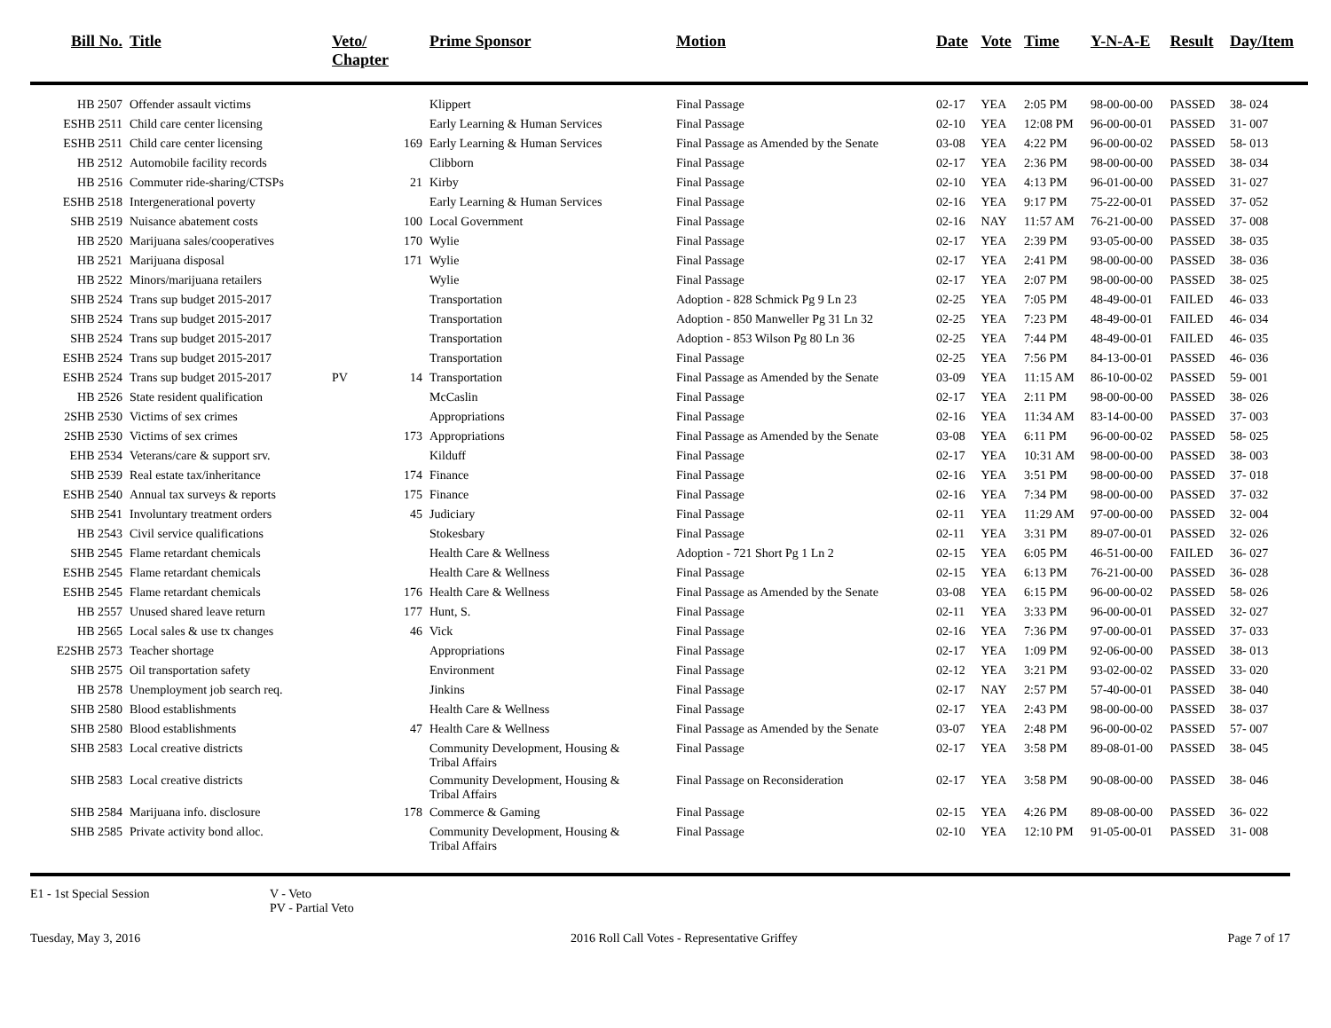| Bill No. | Title | Veto/ Chapter | | Prime Sponsor | Motion | Date | Vote | Time | Y-N-A-E | Result | Day/Item |
| --- | --- | --- | --- | --- | --- | --- | --- | --- | --- | --- | --- |
| HB 2507 | Offender assault victims | | | Klippert | Final Passage | 02-17 | YEA | 2:05 PM | 98-00-00-00 | PASSED | 38- 024 |
| ESHB 2511 | Child care center licensing | | | Early Learning & Human Services | Final Passage | 02-10 | YEA | 12:08 PM | 96-00-00-01 | PASSED | 31- 007 |
| ESHB 2511 | Child care center licensing | | 169 | Early Learning & Human Services | Final Passage as Amended by the Senate | 03-08 | YEA | 4:22 PM | 96-00-00-02 | PASSED | 58- 013 |
| HB 2512 | Automobile facility records | | | Clibborn | Final Passage | 02-17 | YEA | 2:36 PM | 98-00-00-00 | PASSED | 38- 034 |
| HB 2516 | Commuter ride-sharing/CTSPs | | 21 | Kirby | Final Passage | 02-10 | YEA | 4:13 PM | 96-01-00-00 | PASSED | 31- 027 |
| ESHB 2518 | Intergenerational poverty | | | Early Learning & Human Services | Final Passage | 02-16 | YEA | 9:17 PM | 75-22-00-01 | PASSED | 37- 052 |
| SHB 2519 | Nuisance abatement costs | | 100 | Local Government | Final Passage | 02-16 | NAY | 11:57 AM | 76-21-00-00 | PASSED | 37- 008 |
| HB 2520 | Marijuana sales/cooperatives | | 170 | Wylie | Final Passage | 02-17 | YEA | 2:39 PM | 93-05-00-00 | PASSED | 38- 035 |
| HB 2521 | Marijuana disposal | | 171 | Wylie | Final Passage | 02-17 | YEA | 2:41 PM | 98-00-00-00 | PASSED | 38- 036 |
| HB 2522 | Minors/marijuana retailers | | | Wylie | Final Passage | 02-17 | YEA | 2:07 PM | 98-00-00-00 | PASSED | 38- 025 |
| SHB 2524 | Trans sup budget 2015-2017 | | | Transportation | Adoption - 828 Schmick Pg 9 Ln 23 | 02-25 | YEA | 7:05 PM | 48-49-00-01 | FAILED | 46- 033 |
| SHB 2524 | Trans sup budget 2015-2017 | | | Transportation | Adoption - 850 Manweller Pg 31 Ln 32 | 02-25 | YEA | 7:23 PM | 48-49-00-01 | FAILED | 46- 034 |
| SHB 2524 | Trans sup budget 2015-2017 | | | Transportation | Adoption - 853 Wilson Pg 80 Ln 36 | 02-25 | YEA | 7:44 PM | 48-49-00-01 | FAILED | 46- 035 |
| ESHB 2524 | Trans sup budget 2015-2017 | | | Transportation | Final Passage | 02-25 | YEA | 7:56 PM | 84-13-00-01 | PASSED | 46- 036 |
| ESHB 2524 | Trans sup budget 2015-2017 | PV | 14 | Transportation | Final Passage as Amended by the Senate | 03-09 | YEA | 11:15 AM | 86-10-00-02 | PASSED | 59- 001 |
| HB 2526 | State resident qualification | | | McCaslin | Final Passage | 02-17 | YEA | 2:11 PM | 98-00-00-00 | PASSED | 38- 026 |
| 2SHB 2530 | Victims of sex crimes | | | Appropriations | Final Passage | 02-16 | YEA | 11:34 AM | 83-14-00-00 | PASSED | 37- 003 |
| 2SHB 2530 | Victims of sex crimes | | 173 | Appropriations | Final Passage as Amended by the Senate | 03-08 | YEA | 6:11 PM | 96-00-00-02 | PASSED | 58- 025 |
| EHB 2534 | Veterans/care & support srv. | | | Kilduff | Final Passage | 02-17 | YEA | 10:31 AM | 98-00-00-00 | PASSED | 38- 003 |
| SHB 2539 | Real estate tax/inheritance | | 174 | Finance | Final Passage | 02-16 | YEA | 3:51 PM | 98-00-00-00 | PASSED | 37- 018 |
| ESHB 2540 | Annual tax surveys & reports | | 175 | Finance | Final Passage | 02-16 | YEA | 7:34 PM | 98-00-00-00 | PASSED | 37- 032 |
| SHB 2541 | Involuntary treatment orders | | 45 | Judiciary | Final Passage | 02-11 | YEA | 11:29 AM | 97-00-00-00 | PASSED | 32- 004 |
| HB 2543 | Civil service qualifications | | | Stokesbary | Final Passage | 02-11 | YEA | 3:31 PM | 89-07-00-01 | PASSED | 32- 026 |
| SHB 2545 | Flame retardant chemicals | | | Health Care & Wellness | Adoption - 721 Short Pg 1 Ln 2 | 02-15 | YEA | 6:05 PM | 46-51-00-00 | FAILED | 36- 027 |
| ESHB 2545 | Flame retardant chemicals | | | Health Care & Wellness | Final Passage | 02-15 | YEA | 6:13 PM | 76-21-00-00 | PASSED | 36- 028 |
| ESHB 2545 | Flame retardant chemicals | | 176 | Health Care & Wellness | Final Passage as Amended by the Senate | 03-08 | YEA | 6:15 PM | 96-00-00-02 | PASSED | 58- 026 |
| HB 2557 | Unused shared leave return | | 177 | Hunt, S. | Final Passage | 02-11 | YEA | 3:33 PM | 96-00-00-01 | PASSED | 32- 027 |
| HB 2565 | Local sales & use tx changes | | 46 | Vick | Final Passage | 02-16 | YEA | 7:36 PM | 97-00-00-01 | PASSED | 37- 033 |
| E2SHB 2573 | Teacher shortage | | | Appropriations | Final Passage | 02-17 | YEA | 1:09 PM | 92-06-00-00 | PASSED | 38- 013 |
| SHB 2575 | Oil transportation safety | | | Environment | Final Passage | 02-12 | YEA | 3:21 PM | 93-02-00-02 | PASSED | 33- 020 |
| HB 2578 | Unemployment job search req. | | | Jinkins | Final Passage | 02-17 | NAY | 2:57 PM | 57-40-00-01 | PASSED | 38- 040 |
| SHB 2580 | Blood establishments | | | Health Care & Wellness | Final Passage | 02-17 | YEA | 2:43 PM | 98-00-00-00 | PASSED | 38- 037 |
| SHB 2580 | Blood establishments | | 47 | Health Care & Wellness | Final Passage as Amended by the Senate | 03-07 | YEA | 2:48 PM | 96-00-00-02 | PASSED | 57- 007 |
| SHB 2583 | Local creative districts | | | Community Development, Housing & Tribal Affairs | Final Passage | 02-17 | YEA | 3:58 PM | 89-08-01-00 | PASSED | 38- 045 |
| SHB 2583 | Local creative districts | | | Community Development, Housing & Tribal Affairs | Final Passage on Reconsideration | 02-17 | YEA | 3:58 PM | 90-08-00-00 | PASSED | 38- 046 |
| SHB 2584 | Marijuana info. disclosure | | 178 | Commerce & Gaming | Final Passage | 02-15 | YEA | 4:26 PM | 89-08-00-00 | PASSED | 36- 022 |
| SHB 2585 | Private activity bond alloc. | | | Community Development, Housing & Tribal Affairs | Final Passage | 02-10 | YEA | 12:10 PM | 91-05-00-01 | PASSED | 31- 008 |
E1 - 1st Special Session V - Veto
PV - Partial Veto
Tuesday, May 3, 2016 2016 Roll Call Votes - Representative Griffey Page 7 of 17